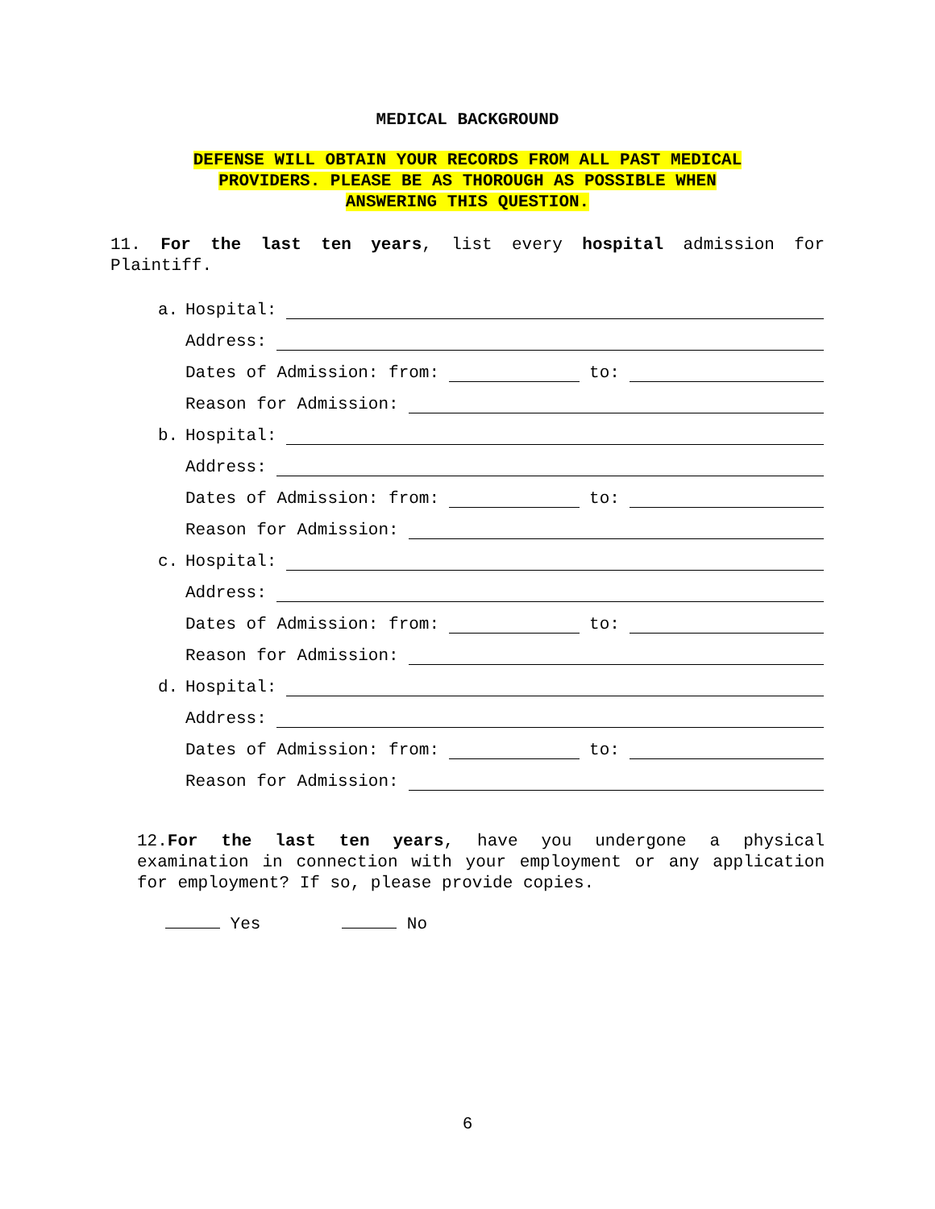MEDICAL BACKGROUND
DEFENSE WILL OBTAIN YOUR RECORDS FROM ALL PAST MEDICAL
PROVIDERS. PLEASE BE AS THOROUGH AS POSSIBLE WHEN
ANSWERING THIS QUESTION.
11. For the last ten years, list every hospital admission for Plaintiff.
a. Hospital:
Address:
Dates of Admission: from: to:
Reason for Admission:
b. Hospital:
Address:
Dates of Admission: from: to:
Reason for Admission:
c. Hospital:
Address:
Dates of Admission: from: to:
Reason for Admission:
d. Hospital:
Address:
Dates of Admission: from: to:
Reason for Admission:
12.For the last ten years, have you undergone a physical examination in connection with your employment or any application for employment? If so, please provide copies.
Yes No
6